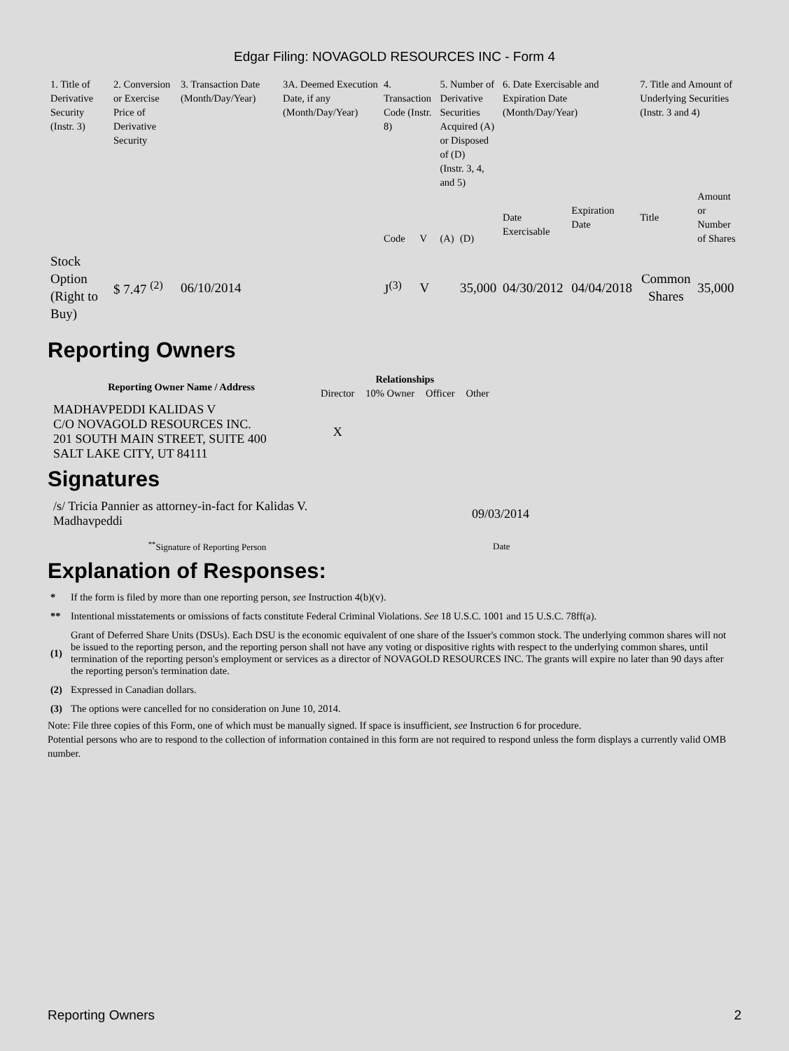Edgar Filing: NOVAGOLD RESOURCES INC - Form 4
| 1. Title of Derivative Security (Instr. 3) | 2. Conversion or Exercise Price of Derivative Security | 3. Transaction Date (Month/Day/Year) | 3A. Deemed Execution Date, if any (Month/Day/Year) | 4. Transaction Code (Instr. 8) | | 5. Number of Derivative Securities Acquired (A) or Disposed of (D) (Instr. 3, 4, and 5) | | 6. Date Exercisable and Expiration Date (Month/Day/Year) | | 7. Title and Amount of Underlying Securities (Instr. 3 and 4) | |
| | | | | Code | V | (A) | (D) | Date Exercisable | Expiration Date | Title | Amount or Number of Shares |
| Stock Option (Right to Buy) | $ 7.47 <sup>(2)</sup> | 06/10/2014 | | J<sup>(3)</sup> | V | | 35,000 | 04/30/2012 | 04/04/2018 | Common Shares | 35,000 |
Reporting Owners
| Reporting Owner Name / Address | Relationships | | | |
| --- | --- | --- | --- | --- |
| | Director | 10% Owner | Officer | Other |
| MADHAVPEDDI KALIDAS V C/O NOVAGOLD RESOURCES INC. 201 SOUTH MAIN STREET, SUITE 400 SALT LAKE CITY, UT 84111 | X | | | |
Signatures
| /s/ Tricia Pannier as attorney-in-fact for Kalidas V. Madhavpeddi | 09/03/2014 |
| <sup>**</sup> Signature of Reporting Person | Date |
Explanation of Responses:
| * | If the form is filed by more than one reporting person, see Instruction 4(b)(v). |
| ** | Intentional misstatements or omissions of facts constitute Federal Criminal Violations. See 18 U.S.C. 1001 and 15 U.S.C. 78ff(a). |
| (1) | Grant of Deferred Share Units (DSUs). Each DSU is the economic equivalent of one share of the Issuer's common stock. The underlying common shares will not be issued to the reporting person, and the reporting person shall not have any voting or dispositive rights with respect to the underlying common shares, until termination of the reporting person's employment or services as a director of NOVAGOLD RESOURCES INC. The grants will expire no later than 90 days after the reporting person's termination date. |
| (2) | Expressed in Canadian dollars. |
| (3) | The options were cancelled for no consideration on June 10, 2014. |
Note: File three copies of this Form, one of which must be manually signed. If space is insufficient, see Instruction 6 for procedure.
Potential persons who are to respond to the collection of information contained in this form are not required to respond unless the form displays a currently valid OMB number.
Reporting Owners 2